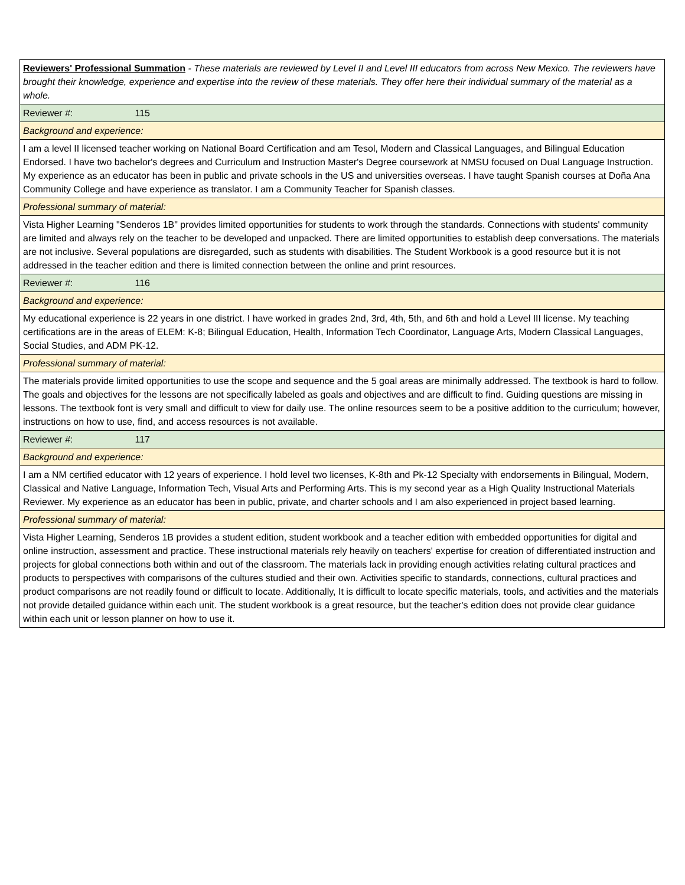| Reviewers' Professional Summation - These materials are reviewed by Level II and Level III educators from across New Mexico. The reviewers have brought their knowledge, experience and expertise into the review of these materials. They offer here their individual summary of the material as a whole. |
| Reviewer #: 115 |
| Background and experience: |
| I am a level II licensed teacher working on National Board Certification and am Tesol, Modern and Classical Languages, and Bilingual Education Endorsed. I have two bachelor's degrees and Curriculum and Instruction Master's Degree coursework at NMSU focused on Dual Language Instruction. My experience as an educator has been in public and private schools in the US and universities overseas. I have taught Spanish courses at Doña Ana Community College and have experience as translator. I am a Community Teacher for Spanish classes. |
| Professional summary of material: |
| Vista Higher Learning "Senderos 1B" provides limited opportunities for students to work through the standards. Connections with students' community are limited and always rely on the teacher to be developed and unpacked. There are limited opportunities to establish deep conversations. The materials are not inclusive. Several populations are disregarded, such as students with disabilities. The Student Workbook is a good resource but it is not addressed in the teacher edition and there is limited connection between the online and print resources. |
| Reviewer #: 116 |
| Background and experience: |
| My educational experience is 22 years in one district. I have worked in grades 2nd, 3rd, 4th, 5th, and 6th and hold a Level III license. My teaching certifications are in the areas of ELEM: K-8; Bilingual Education, Health, Information Tech Coordinator, Language Arts, Modern Classical Languages, Social Studies, and ADM PK-12. |
| Professional summary of material: |
| The materials provide limited opportunities to use the scope and sequence and the 5 goal areas are minimally addressed. The textbook is hard to follow. The goals and objectives for the lessons are not specifically labeled as goals and objectives and are difficult to find. Guiding questions are missing in lessons. The textbook font is very small and difficult to view for daily use. The online resources seem to be a positive addition to the curriculum; however, instructions on how to use, find, and access resources is not available. |
| Reviewer #: 117 |
| Background and experience: |
| I am a NM certified educator with 12 years of experience. I hold level two licenses, K-8th and Pk-12 Specialty with endorsements in Bilingual, Modern, Classical and Native Language, Information Tech, Visual Arts and Performing Arts. This is my second year as a High Quality Instructional Materials Reviewer. My experience as an educator has been in public, private, and charter schools and I am also experienced in project based learning. |
| Professional summary of material: |
| Vista Higher Learning, Senderos 1B provides a student edition, student workbook and a teacher edition with embedded opportunities for digital and online instruction, assessment and practice. These instructional materials rely heavily on teachers' expertise for creation of differentiated instruction and projects for global connections both within and out of the classroom. The materials lack in providing enough activities relating cultural practices and products to perspectives with comparisons of the cultures studied and their own. Activities specific to standards, connections, cultural practices and product comparisons are not readily found or difficult to locate. Additionally, It is difficult to locate specific materials, tools, and activities and the materials not provide detailed guidance within each unit. The student workbook is a great resource, but the teacher's edition does not provide clear guidance within each unit or lesson planner on how to use it. |